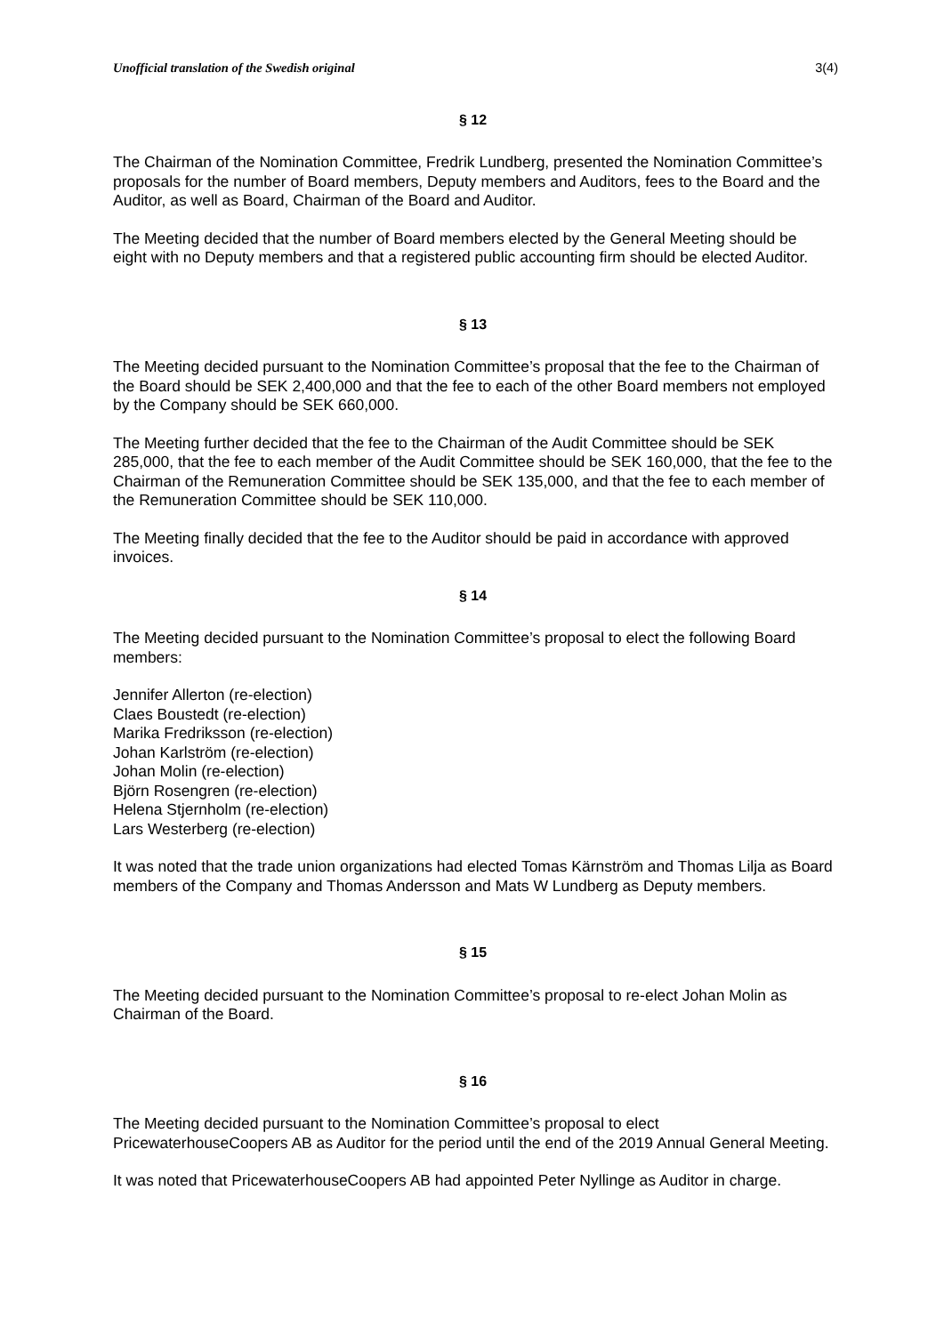Unofficial translation of the Swedish original 3(4)
§ 12
The Chairman of the Nomination Committee, Fredrik Lundberg, presented the Nomination Committee’s proposals for the number of Board members, Deputy members and Auditors, fees to the Board and the Auditor, as well as Board, Chairman of the Board and Auditor.
The Meeting decided that the number of Board members elected by the General Meeting should be eight with no Deputy members and that a registered public accounting firm should be elected Auditor.
§ 13
The Meeting decided pursuant to the Nomination Committee’s proposal that the fee to the Chairman of the Board should be SEK 2,400,000 and that the fee to each of the other Board members not employed by the Company should be SEK 660,000.
The Meeting further decided that the fee to the Chairman of the Audit Committee should be SEK 285,000, that the fee to each member of the Audit Committee should be SEK 160,000, that the fee to the Chairman of the Remuneration Committee should be SEK 135,000, and that the fee to each member of the Remuneration Committee should be SEK 110,000.
The Meeting finally decided that the fee to the Auditor should be paid in accordance with approved invoices.
§ 14
The Meeting decided pursuant to the Nomination Committee’s proposal to elect the following Board members:
Jennifer Allerton (re-election)
Claes Boustedt (re-election)
Marika Fredriksson (re-election)
Johan Karlström (re-election)
Johan Molin (re-election)
Björn Rosengren (re-election)
Helena Stjernholm (re-election)
Lars Westerberg (re-election)
It was noted that the trade union organizations had elected Tomas Kärnström and Thomas Lilja as Board members of the Company and Thomas Andersson and Mats W Lundberg as Deputy members.
§ 15
The Meeting decided pursuant to the Nomination Committee’s proposal to re-elect Johan Molin as Chairman of the Board.
§ 16
The Meeting decided pursuant to the Nomination Committee’s proposal to elect PricewaterhouseCoopers AB as Auditor for the period until the end of the 2019 Annual General Meeting.
It was noted that PricewaterhouseCoopers AB had appointed Peter Nyllinge as Auditor in charge.